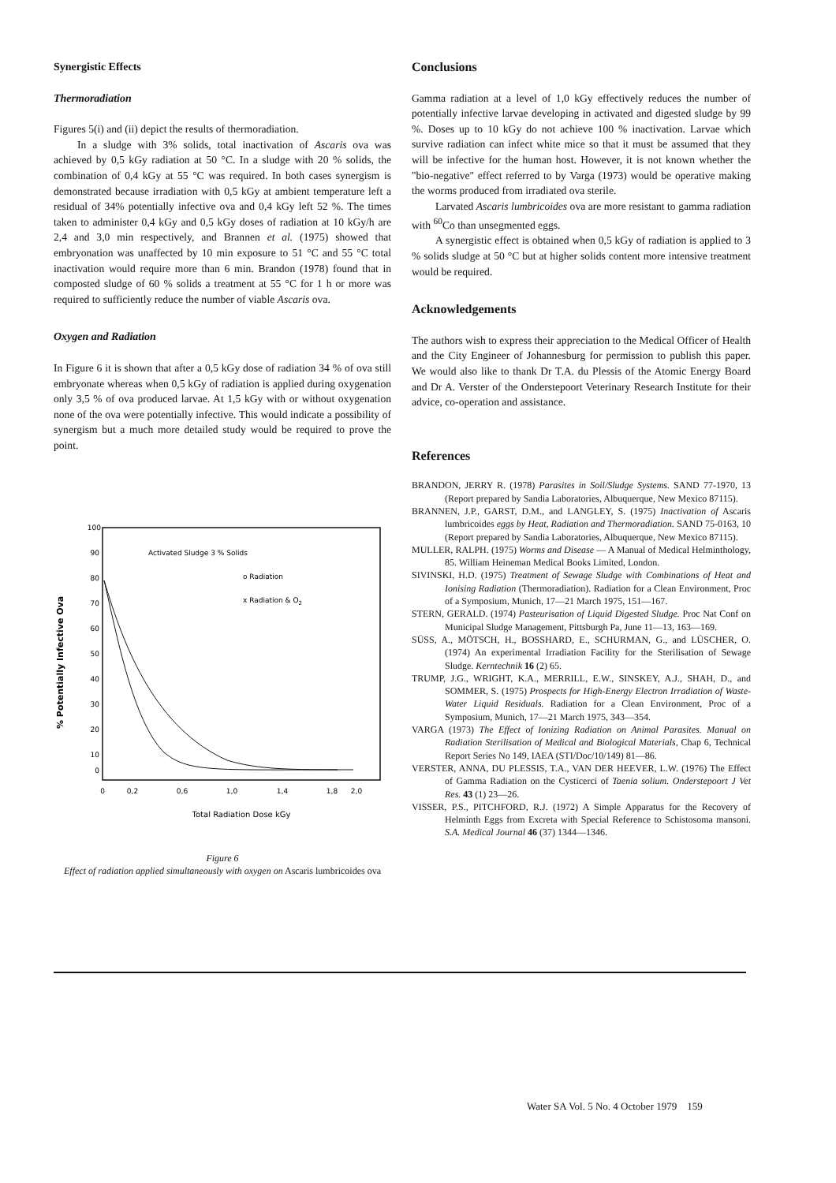Synergistic Effects
Thermoradiation
Figures 5(i) and (ii) depict the results of thermoradiation.
In a sludge with 3% solids, total inactivation of Ascaris ova was achieved by 0,5 kGy radiation at 50 °C. In a sludge with 20 % solids, the combination of 0,4 kGy at 55 °C was required. In both cases synergism is demonstrated because irradiation with 0,5 kGy at ambient temperature left a residual of 34% potentially infective ova and 0,4 kGy left 52 %. The times taken to administer 0,4 kGy and 0,5 kGy doses of radiation at 10 kGy/h are 2,4 and 3,0 min respectively, and Brannen et al. (1975) showed that embryonation was unaffected by 10 min exposure to 51 °C and 55 °C total inactivation would require more than 6 min. Brandon (1978) found that in composted sludge of 60 % solids a treatment at 55 °C for 1 h or more was required to sufficiently reduce the number of viable Ascaris ova.
Oxygen and Radiation
In Figure 6 it is shown that after a 0,5 kGy dose of radiation 34 % of ova still embryonate whereas when 0,5 kGy of radiation is applied during oxygenation only 3,5 % of ova produced larvae. At 1,5 kGy with or without oxygenation none of the ova were potentially infective. This would indicate a possibility of synergism but a much more detailed study would be required to prove the point.
100
90
80
70
60
50
40
30
20
10
0
Activated Sludge 3 % Solids
o Radiation
x Radiation & O2
% Potentially Infective Ova
0
0,2
0,6
1,0
1,4
1,8
2,0
Total Radiation Dose kGy
Figure 6
Effect of radiation applied simultaneously with oxygen on Ascaris lumbricoides ova
Conclusions
Gamma radiation at a level of 1,0 kGy effectively reduces the number of potentially infective larvae developing in activated and digested sludge by 99 %. Doses up to 10 kGy do not achieve 100 % inactivation. Larvae which survive radiation can infect white mice so that it must be assumed that they will be infective for the human host. However, it is not known whether the "bio-negative" effect referred to by Varga (1973) would be operative making the worms produced from irradiated ova sterile.
Larvated Ascaris lumbricoides ova are more resistant to gamma radiation with <sup>60</sup>Co than unsegmented eggs.
A synergistic effect is obtained when 0,5 kGy of radiation is applied to 3 % solids sludge at 50 °C but at higher solids content more intensive treatment would be required.
Acknowledgements
The authors wish to express their appreciation to the Medical Officer of Health and the City Engineer of Johannesburg for permission to publish this paper. We would also like to thank Dr T.A. du Plessis of the Atomic Energy Board and Dr A. Verster of the Onderstepoort Veterinary Research Institute for their advice, co-operation and assistance.
References
BRANDON, JERRY R. (1978) Parasites in Soil/Sludge Systems. SAND 77-1970, 13 (Report prepared by Sandia Laboratories, Albuquerque, New Mexico 87115).
BRANNEN, J.P., GARST, D.M., and LANGLEY, S. (1975) Inactivation of Ascaris lumbricoides eggs by Heat, Radiation and Thermoradiation. SAND 75-0163, 10 (Report prepared by Sandia Laboratories, Albuquerque, New Mexico 87115).
MULLER, RALPH. (1975) Worms and Disease — A Manual of Medical Helminthology, 85. William Heineman Medical Books Limited, London.
SIVINSKI, H.D. (1975) Treatment of Sewage Sludge with Combinations of Heat and Ionising Radiation (Thermoradiation). Radiation for a Clean Environment, Proc of a Symposium, Munich, 17—21 March 1975, 151—167.
STERN, GERALD. (1974) Pasteurisation of Liquid Digested Sludge. Proc Nat Conf on Municipal Sludge Management, Pittsburgh Pa, June 11—13, 163—169.
SÜSS, A., MÖTSCH, H., BOSSHARD, E., SCHURMAN, G., and LÜSCHER, O. (1974) An experimental Irradiation Facility for the Sterilisation of Sewage Sludge. Kerntechnik 16 (2) 65.
TRUMP, J.G., WRIGHT, K.A., MERRILL, E.W., SINSKEY, A.J., SHAH, D., and SOMMER, S. (1975) Prospects for High-Energy Electron Irradiation of Waste-Water Liquid Residuals. Radiation for a Clean Environment, Proc of a Symposium, Munich, 17—21 March 1975, 343—354.
VARGA (1973) The Effect of Ionizing Radiation on Animal Parasites. Manual on Radiation Sterilisation of Medical and Biological Materials, Chap 6, Technical Report Series No 149, IAEA (STI/Doc/10/149) 81—86.
VERSTER, ANNA, DU PLESSIS, T.A., VAN DER HEEVER, L.W. (1976) The Effect of Gamma Radiation on the Cysticerci of Taenia solium. Onderstepoort J Vet Res. 43 (1) 23—26.
VISSER, P.S., PITCHFORD, R.J. (1972) A Simple Apparatus for the Recovery of Helminth Eggs from Excreta with Special Reference to Schistosoma mansoni. S.A. Medical Journal 46 (37) 1344—1346.
Water SA Vol. 5 No. 4 October 1979 159